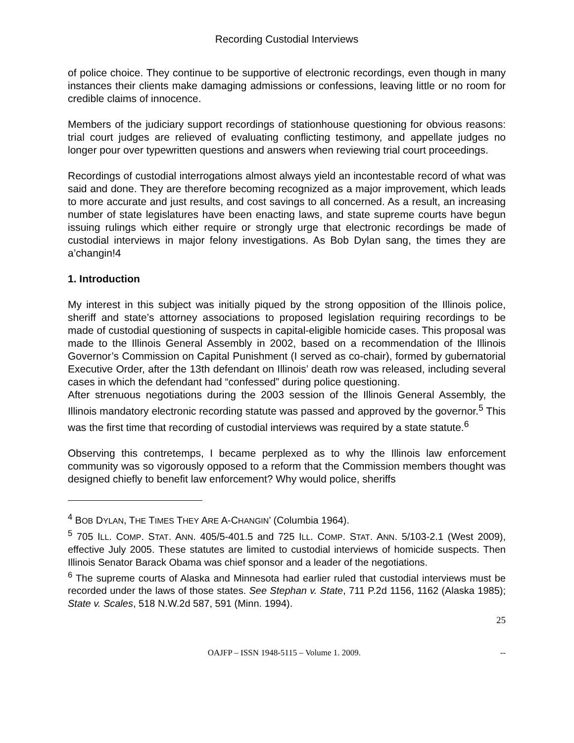Recording Custodial Interviews
of police choice. They continue to be supportive of electronic recordings, even though in many instances their clients make damaging admissions or confessions, leaving little or no room for credible claims of innocence.
Members of the judiciary support recordings of stationhouse questioning for obvious reasons: trial court judges are relieved of evaluating conflicting testimony, and appellate judges no longer pour over typewritten questions and answers when reviewing trial court proceedings.
Recordings of custodial interrogations almost always yield an incontestable record of what was said and done. They are therefore becoming recognized as a major improvement, which leads to more accurate and just results, and cost savings to all concerned. As a result, an increasing number of state legislatures have been enacting laws, and state supreme courts have begun issuing rulings which either require or strongly urge that electronic recordings be made of custodial interviews in major felony investigations. As Bob Dylan sang, the times they are a’changin!4
1. Introduction
My interest in this subject was initially piqued by the strong opposition of the Illinois police, sheriff and state’s attorney associations to proposed legislation requiring recordings to be made of custodial questioning of suspects in capital-eligible homicide cases. This proposal was made to the Illinois General Assembly in 2002, based on a recommendation of the Illinois Governor’s Commission on Capital Punishment (I served as co-chair), formed by gubernatorial Executive Order, after the 13th defendant on Illinois’ death row was released, including several cases in which the defendant had “confessed” during police questioning.
After strenuous negotiations during the 2003 session of the Illinois General Assembly, the Illinois mandatory electronic recording statute was passed and approved by the governor.<sup>5</sup> This was the first time that recording of custodial interviews was required by a state statute.<sup>6</sup>
Observing this contretemps, I became perplexed as to why the Illinois law enforcement community was so vigorously opposed to a reform that the Commission members thought was designed chiefly to benefit law enforcement? Why would police, sheriffs
<sup>4</sup> BOB DYLAN, THE TIMES THEY ARE A-CHANGIN’ (Columbia 1964).
<sup>5</sup> 705 ILL. COMP. STAT. ANN. 405/5-401.5 and 725 ILL. COMP. STAT. ANN. 5/103-2.1 (West 2009), effective July 2005. These statutes are limited to custodial interviews of homicide suspects. Then Illinois Senator Barack Obama was chief sponsor and a leader of the negotiations.
<sup>6</sup> The supreme courts of Alaska and Minnesota had earlier ruled that custodial interviews must be recorded under the laws of those states. See Stephan v. State, 711 P.2d 1156, 1162 (Alaska 1985); State v. Scales, 518 N.W.2d 587, 591 (Minn. 1994).
25
OAJFP – ISSN 1948-5115 – Volume 1. 2009. --